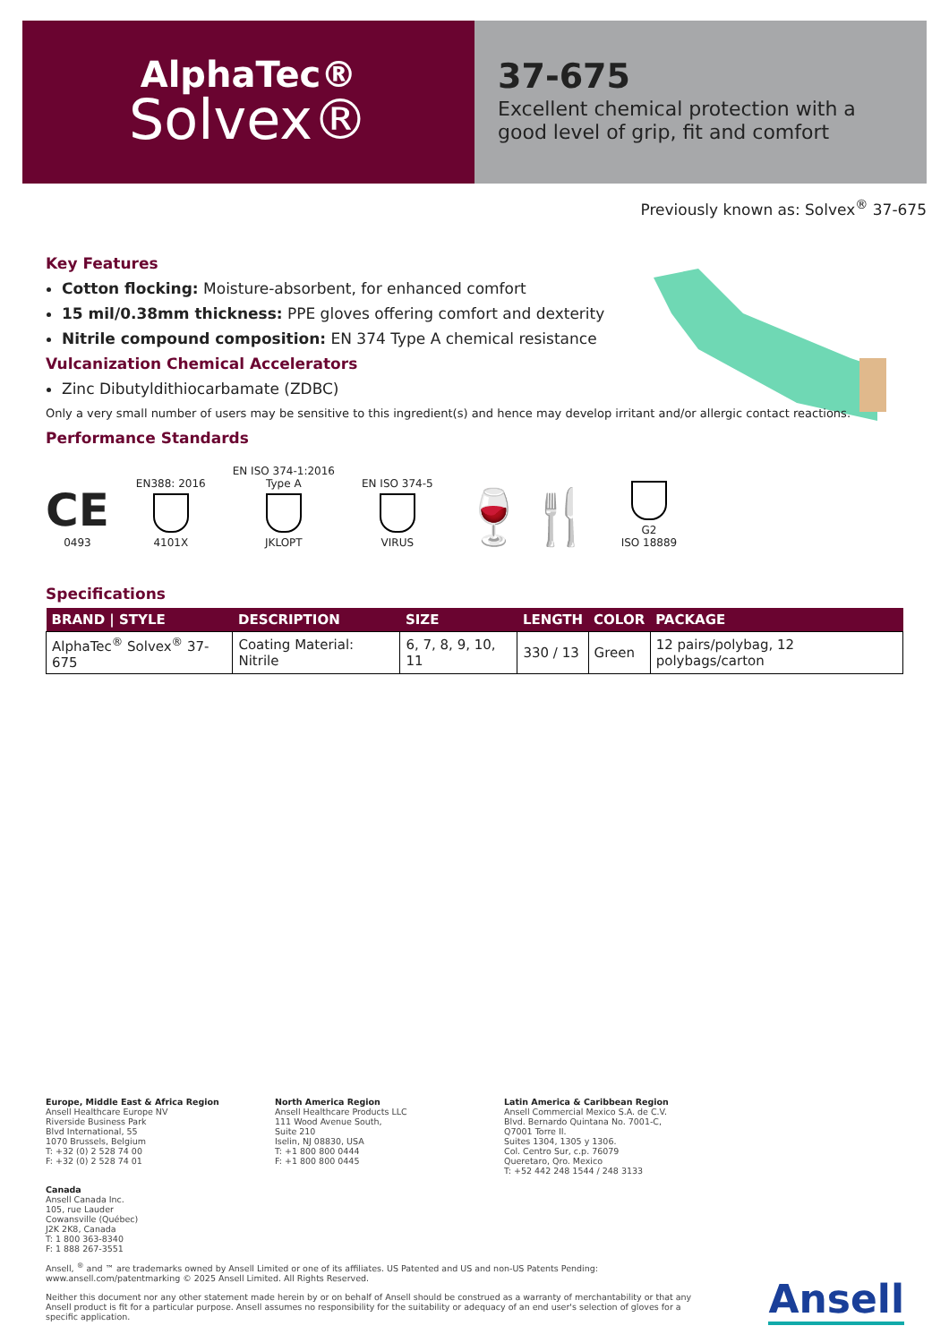AlphaTec®
Solvex®
37-675
Excellent chemical protection with a good level of grip, fit and comfort
Previously known as: Solvex<sup>®</sup> 37-675
Key Features
Cotton flocking: Moisture-absorbent, for enhanced comfort
15 mil/0.38mm thickness: PPE gloves offering comfort and dexterity
Nitrile compound composition: EN 374 Type A chemical resistance
Vulcanization Chemical Accelerators
Zinc Dibutyldithiocarbamate (ZDBC)
Only a very small number of users may be sensitive to this ingredient(s) and hence may develop irritant and/or allergic contact reactions.
Performance Standards
CE
0493
EN388: 2016
4101X
EN ISO 374-1:2016
Type A
JKLOPT
EN ISO 374-5
VIRUS
🍷🍴
G2
ISO 18889
Specifications
| BRAND / STYLE | DESCRIPTION | SIZE | LENGTH | COLOR | PACKAGE |
| --- | --- | --- | --- | --- | --- |
| AlphaTec<sup>®</sup> Solvex<sup>®</sup> 37-675 | Coating Material: Nitrile | 6, 7, 8, 9, 10, 11 | 330 / 13 | Green | 12 pairs/polybag, 12 polybags/carton |
Europe, Middle East & Africa Region
Ansell Healthcare Europe NV
Riverside Business Park
Blvd International, 55
1070 Brussels, Belgium
T: +32 (0) 2 528 74 00
F: +32 (0) 2 528 74 01
North America Region
Ansell Healthcare Products LLC
111 Wood Avenue South,
Suite 210
Iselin, NJ 08830, USA
T: +1 800 800 0444
F: +1 800 800 0445
Latin America & Caribbean Region
Ansell Commercial Mexico S.A. de C.V.
Blvd. Bernardo Quintana No. 7001-C,
Q7001 Torre II.
Suites 1304, 1305 y 1306.
Col. Centro Sur, c.p. 76079
Queretaro, Qro. Mexico
T: +52 442 248 1544 / 248 3133
Canada
Ansell Canada Inc.
105, rue Lauder
Cowansville (Québec)
J2K 2K8, Canada
T: 1 800 363-8340
F: 1 888 267-3551
Ansell, <sup>®</sup> and ™ are trademarks owned by Ansell Limited or one of its affiliates. US Patented and US and non-US Patents Pending: www.ansell.com/patentmarking © 2025 Ansell Limited. All Rights Reserved.
Neither this document nor any other statement made herein by or on behalf of Ansell should be construed as a warranty of merchantability or that any Ansell product is fit for a particular purpose. Ansell assumes no responsibility for the suitability or adequacy of an end user's selection of gloves for a specific application.
Ansell